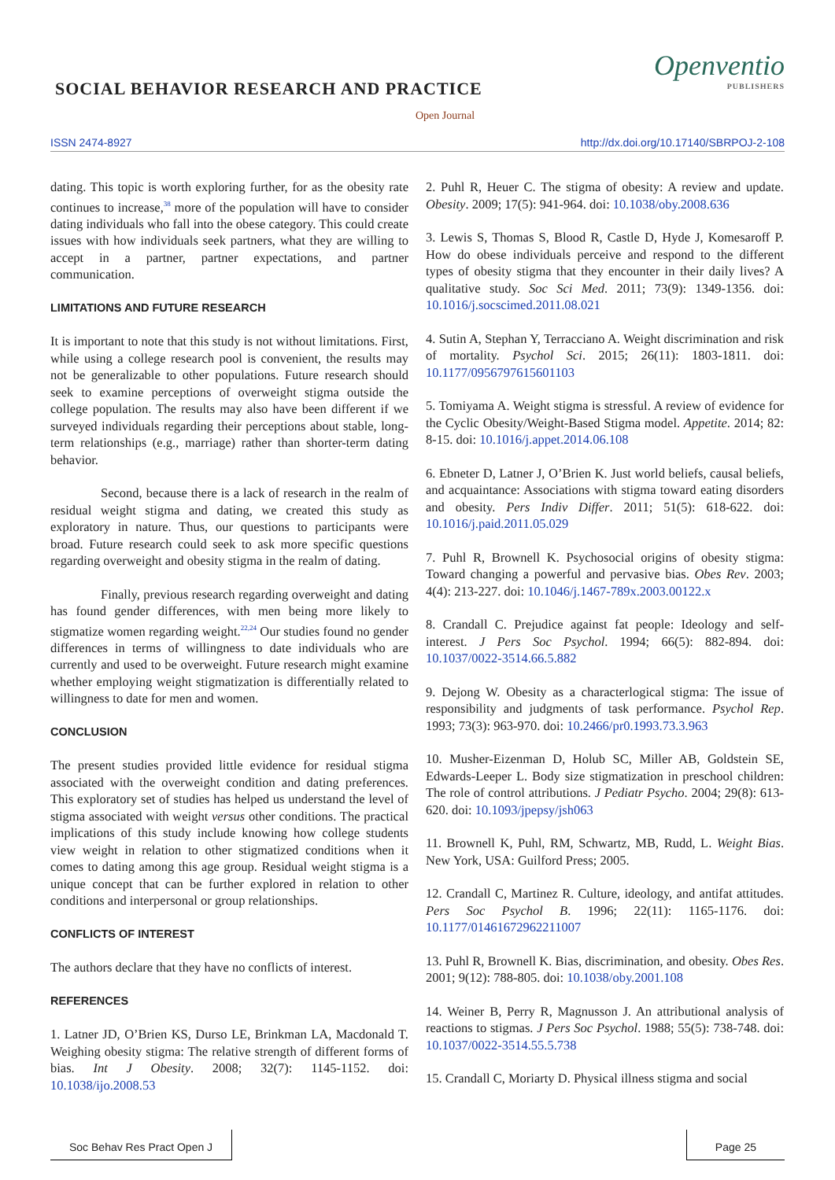SOCIAL BEHAVIOR RESEARCH AND PRACTICE
Openventio
PUBLISHERS
Open Journal
ISSN 2474-8927
http://dx.doi.org/10.17140/SBRPOJ-2-108
dating. This topic is worth exploring further, for as the obesity rate continues to increase,<sup>38</sup> more of the population will have to consider dating individuals who fall into the obese category. This could create issues with how individuals seek partners, what they are willing to accept in a partner, partner expectations, and partner communication.
LIMITATIONS AND FUTURE RESEARCH
It is important to note that this study is not without limitations. First, while using a college research pool is convenient, the results may not be generalizable to other populations. Future research should seek to examine perceptions of overweight stigma outside the college population. The results may also have been different if we surveyed individuals regarding their perceptions about stable, long-term relationships (e.g., marriage) rather than shorter-term dating behavior.
Second, because there is a lack of research in the realm of residual weight stigma and dating, we created this study as exploratory in nature. Thus, our questions to participants were broad. Future research could seek to ask more specific questions regarding overweight and obesity stigma in the realm of dating.
Finally, previous research regarding overweight and dating has found gender differences, with men being more likely to stigmatize women regarding weight.<sup>22,24</sup> Our studies found no gender differences in terms of willingness to date individuals who are currently and used to be overweight. Future research might examine whether employing weight stigmatization is differentially related to willingness to date for men and women.
CONCLUSION
The present studies provided little evidence for residual stigma associated with the overweight condition and dating preferences. This exploratory set of studies has helped us understand the level of stigma associated with weight versus other conditions. The practical implications of this study include knowing how college students view weight in relation to other stigmatized conditions when it comes to dating among this age group. Residual weight stigma is a unique concept that can be further explored in relation to other conditions and interpersonal or group relationships.
CONFLICTS OF INTEREST
The authors declare that they have no conflicts of interest.
REFERENCES
1. Latner JD, O’Brien KS, Durso LE, Brinkman LA, Macdonald T. Weighing obesity stigma: The relative strength of different forms of bias. Int J Obesity. 2008; 32(7): 1145-1152. doi: 10.1038/ijo.2008.53
2. Puhl R, Heuer C. The stigma of obesity: A review and update. Obesity. 2009; 17(5): 941-964. doi: 10.1038/oby.2008.636
3. Lewis S, Thomas S, Blood R, Castle D, Hyde J, Komesaroff P. How do obese individuals perceive and respond to the different types of obesity stigma that they encounter in their daily lives? A qualitative study. Soc Sci Med. 2011; 73(9): 1349-1356. doi: 10.1016/j.socscimed.2011.08.021
4. Sutin A, Stephan Y, Terracciano A. Weight discrimination and risk of mortality. Psychol Sci. 2015; 26(11): 1803-1811. doi: 10.1177/0956797615601103
5. Tomiyama A. Weight stigma is stressful. A review of evidence for the Cyclic Obesity/Weight-Based Stigma model. Appetite. 2014; 82: 8-15. doi: 10.1016/j.appet.2014.06.108
6. Ebneter D, Latner J, O’Brien K. Just world beliefs, causal beliefs, and acquaintance: Associations with stigma toward eating disorders and obesity. Pers Indiv Differ. 2011; 51(5): 618-622. doi: 10.1016/j.paid.2011.05.029
7. Puhl R, Brownell K. Psychosocial origins of obesity stigma: Toward changing a powerful and pervasive bias. Obes Rev. 2003; 4(4): 213-227. doi: 10.1046/j.1467-789x.2003.00122.x
8. Crandall C. Prejudice against fat people: Ideology and self-interest. J Pers Soc Psychol. 1994; 66(5): 882-894. doi: 10.1037/0022-3514.66.5.882
9. Dejong W. Obesity as a characterlogical stigma: The issue of responsibility and judgments of task performance. Psychol Rep. 1993; 73(3): 963-970. doi: 10.2466/pr0.1993.73.3.963
10. Musher-Eizenman D, Holub SC, Miller AB, Goldstein SE, Edwards-Leeper L. Body size stigmatization in preschool children: The role of control attributions. J Pediatr Psycho. 2004; 29(8): 613-620. doi: 10.1093/jpepsy/jsh063
11. Brownell K, Puhl, RM, Schwartz, MB, Rudd, L. Weight Bias. New York, USA: Guilford Press; 2005.
12. Crandall C, Martinez R. Culture, ideology, and antifat attitudes. Pers Soc Psychol B. 1996; 22(11): 1165-1176. doi: 10.1177/01461672962211007
13. Puhl R, Brownell K. Bias, discrimination, and obesity. Obes Res. 2001; 9(12): 788-805. doi: 10.1038/oby.2001.108
14. Weiner B, Perry R, Magnusson J. An attributional analysis of reactions to stigmas. J Pers Soc Psychol. 1988; 55(5): 738-748. doi: 10.1037/0022-3514.55.5.738
15. Crandall C, Moriarty D. Physical illness stigma and social
Soc Behav Res Pract Open J Page 25